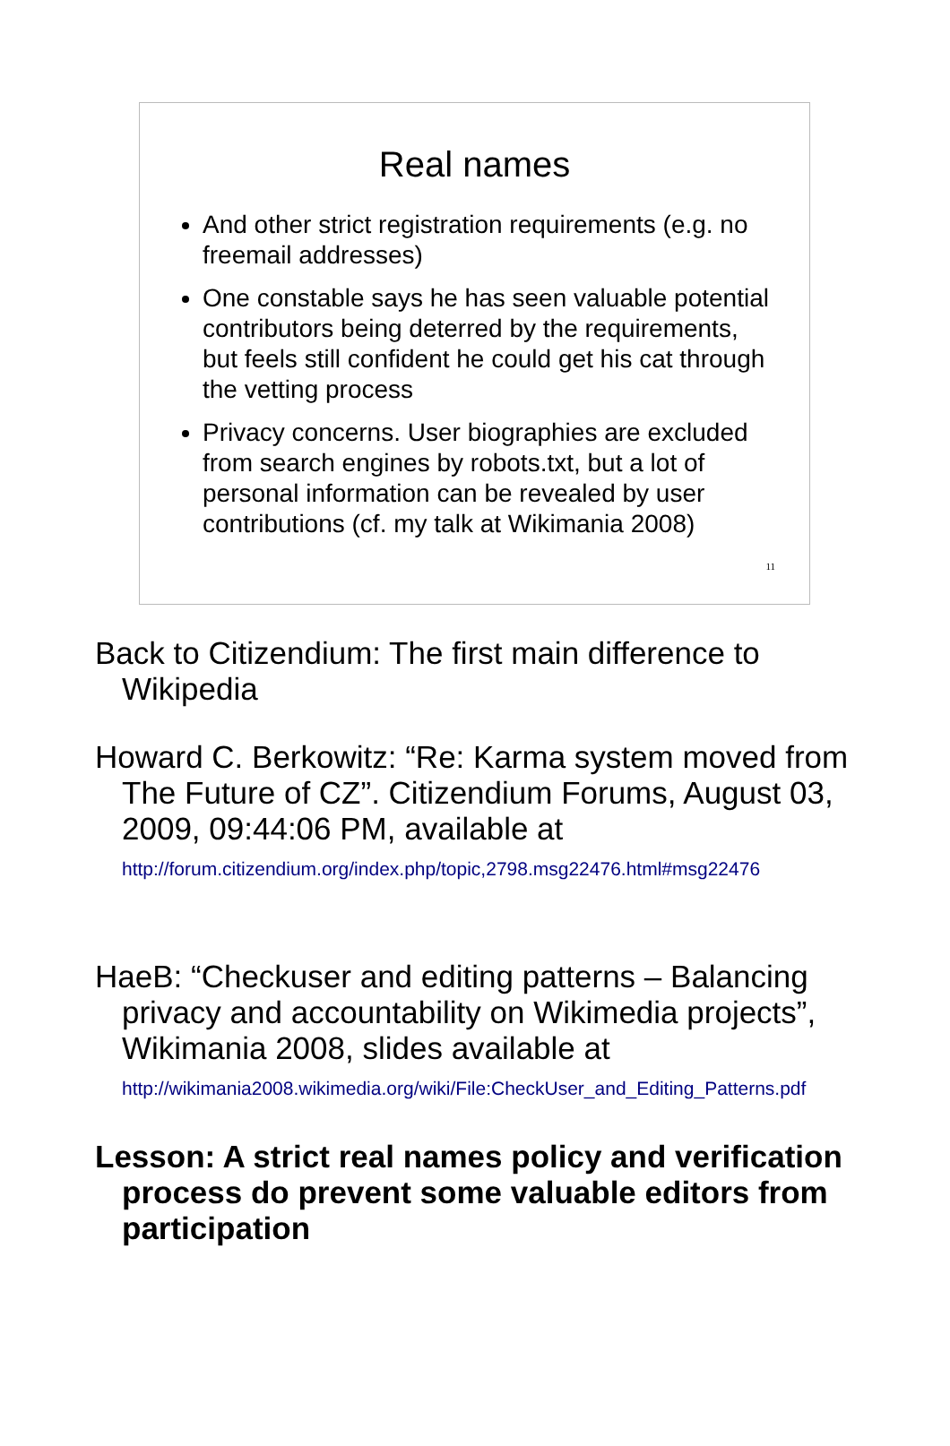Real names
And other strict registration requirements (e.g. no freemail addresses)
One constable says he has seen valuable potential contributors being deterred by the requirements, but feels still confident he could get his cat through the vetting process
Privacy concerns. User biographies are excluded from search engines by robots.txt, but a lot of personal information can be revealed by user contributions (cf. my talk at Wikimania 2008)
11
Back to Citizendium: The first main difference to Wikipedia
Howard C. Berkowitz: “Re: Karma system moved from The Future of CZ”. Citizendium Forums, August 03, 2009, 09:44:06 PM, available at
http://forum.citizendium.org/index.php/topic,2798.msg22476.html#msg22476
HaeB: “Checkuser and editing patterns – Balancing privacy and accountability on Wikimedia projects”, Wikimania 2008, slides available at
http://wikimania2008.wikimedia.org/wiki/File:CheckUser_and_Editing_Patterns.pdf
Lesson: A strict real names policy and verification process do prevent some valuable editors from participation